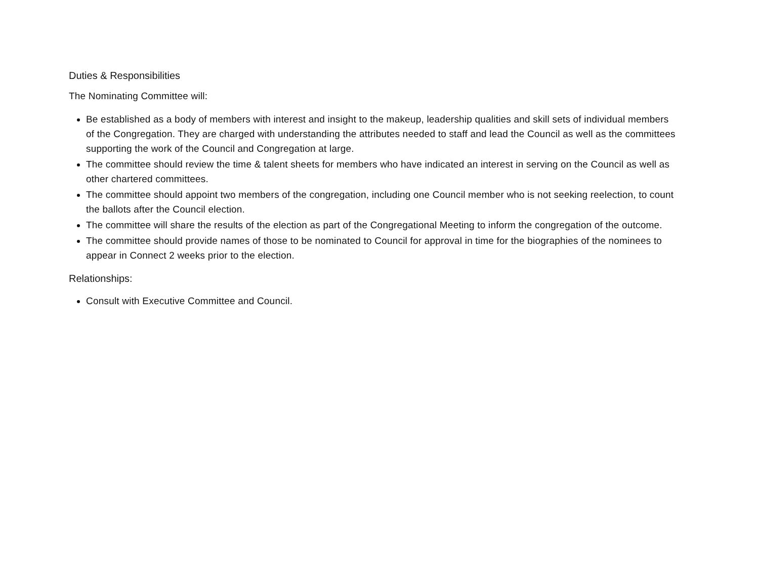Duties & Responsibilities
The Nominating Committee will:
Be established as a body of members with interest and insight to the makeup, leadership qualities and skill sets of individual members of the Congregation. They are charged with understanding the attributes needed to staff and lead the Council as well as the committees supporting the work of the Council and Congregation at large.
The committee should review the time & talent sheets for members who have indicated an interest in serving on the Council as well as other chartered committees.
The committee should appoint two members of the congregation, including one Council member who is not seeking reelection, to count the ballots after the Council election.
The committee will share the results of the election as part of the Congregational Meeting to inform the congregation of the outcome.
The committee should provide names of those to be nominated to Council for approval in time for the biographies of the nominees to appear in Connect 2 weeks prior to the election.
Relationships:
Consult with Executive Committee and Council.